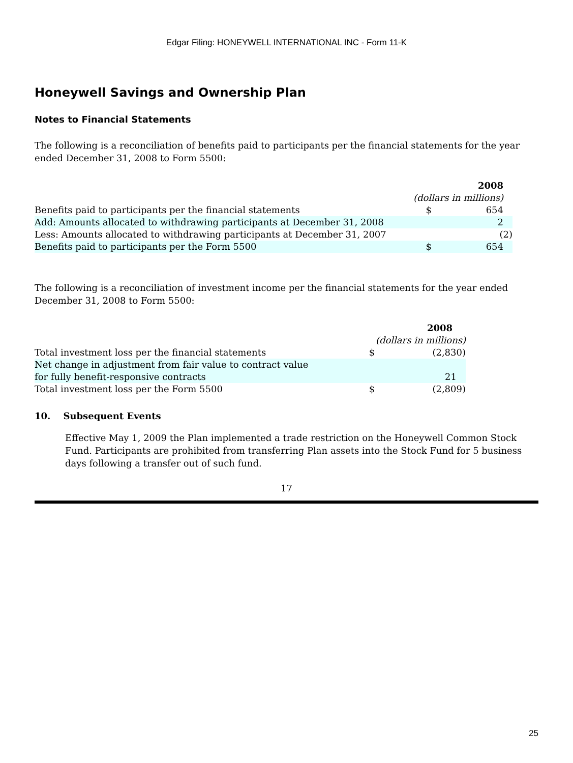Edgar Filing: HONEYWELL INTERNATIONAL INC - Form 11-K
Honeywell Savings and Ownership Plan
Notes to Financial Statements
The following is a reconciliation of benefits paid to participants per the financial statements for the year ended December 31, 2008 to Form 5500:
| | 2008 | | |
| | (dollars in millions) | | |
| Benefits paid to participants per the financial statements | $ | 654 | |
| Add: Amounts allocated to withdrawing participants at December 31, 2008 | | 2 | |
| Less: Amounts allocated to withdrawing participants at December 31, 2007 | | (2) | |
| Benefits paid to participants per the Form 5500 | $ | 654 | |
The following is a reconciliation of investment income per the financial statements for the year ended December 31, 2008 to Form 5500:
| | 2008 | |
| | (dollars in millions) | |
| Total investment loss per the financial statements | $ | (2,830) |
| Net change in adjustment from fair value to contract value for fully benefit-responsive contracts | | 21 |
| Total investment loss per the Form 5500 | $ | (2,809) |
10. Subsequent Events
Effective May 1, 2009 the Plan implemented a trade restriction on the Honeywell Common Stock Fund. Participants are prohibited from transferring Plan assets into the Stock Fund for 5 business days following a transfer out of such fund.
17
25